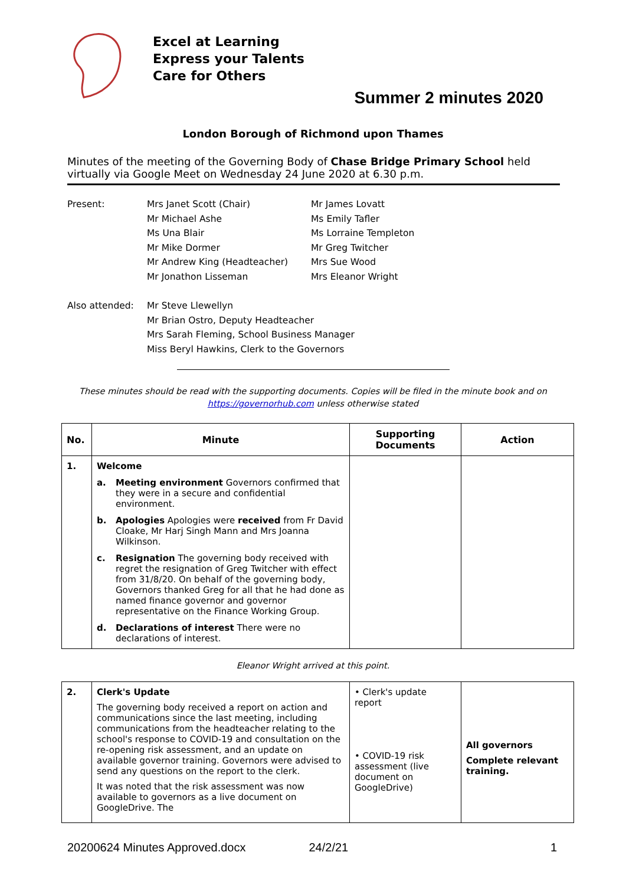Excel at Learning
Express your Talents
Care for Others
Summer 2 minutes 2020
London Borough of Richmond upon Thames
Minutes of the meeting of the Governing Body of Chase Bridge Primary School held virtually via Google Meet on Wednesday 24 June 2020 at 6.30 p.m.
Present:
Mrs Janet Scott (Chair)
Mr Michael Ashe
Ms Una Blair
Mr Mike Dormer
Mr Andrew King (Headteacher)
Mr Jonathon Lisseman
Mr James Lovatt
Ms Emily Tafler
Ms Lorraine Templeton
Mr Greg Twitcher
Mrs Sue Wood
Mrs Eleanor Wright
Also attended:
Mr Steve Llewellyn
Mr Brian Ostro, Deputy Headteacher
Mrs Sarah Fleming, School Business Manager
Miss Beryl Hawkins, Clerk to the Governors
These minutes should be read with the supporting documents. Copies will be filed in the minute book and on
https://governorhub.com unless otherwise stated
| No. | Minute | Supporting Documents | Action |
| --- | --- | --- | --- |
| 1. | Welcome a. Meeting environment Governors confirmed that they were in a secure and confidential environment. b. Apologies Apologies were received from Fr David Cloake, Mr Harj Singh Mann and Mrs Joanna Wilkinson. c. Resignation The governing body received with regret the resignation of Greg Twitcher with effect from 31/8/20. On behalf of the governing body, Governors thanked Greg for all that he had done as named finance governor and governor representative on the Finance Working Group. d. Declarations of interest There were no declarations of interest. | | |
Eleanor Wright arrived at this point.
| 2. | Clerk's Update The governing body received a report on action and communications since the last meeting, including communications from the headteacher relating to the school's response to COVID-19 and consultation on the re-opening risk assessment, and an update on available governor training. Governors were advised to send any questions on the report to the clerk. It was noted that the risk assessment was now available to governors as a live document on GoogleDrive. The | • Clerk's update report • COVID-19 risk assessment (live document on GoogleDrive) | All governors Complete relevant training. |
20200624 Minutes Approved.docx 24/2/21 1